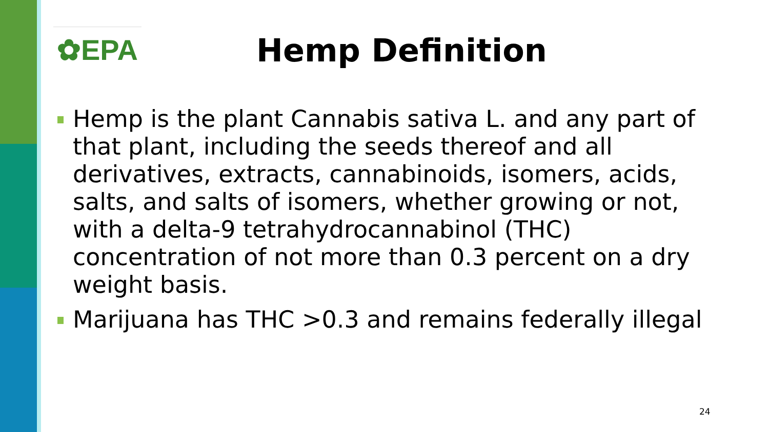✿EPA Hemp Definition
Hemp is the plant Cannabis sativa L. and any part of that plant, including the seeds thereof and all derivatives, extracts, cannabinoids, isomers, acids, salts, and salts of isomers, whether growing or not, with a delta-9 tetrahydrocannabinol (THC) concentration of not more than 0.3 percent on a dry weight basis.
Marijuana has THC >0.3 and remains federally illegal
24